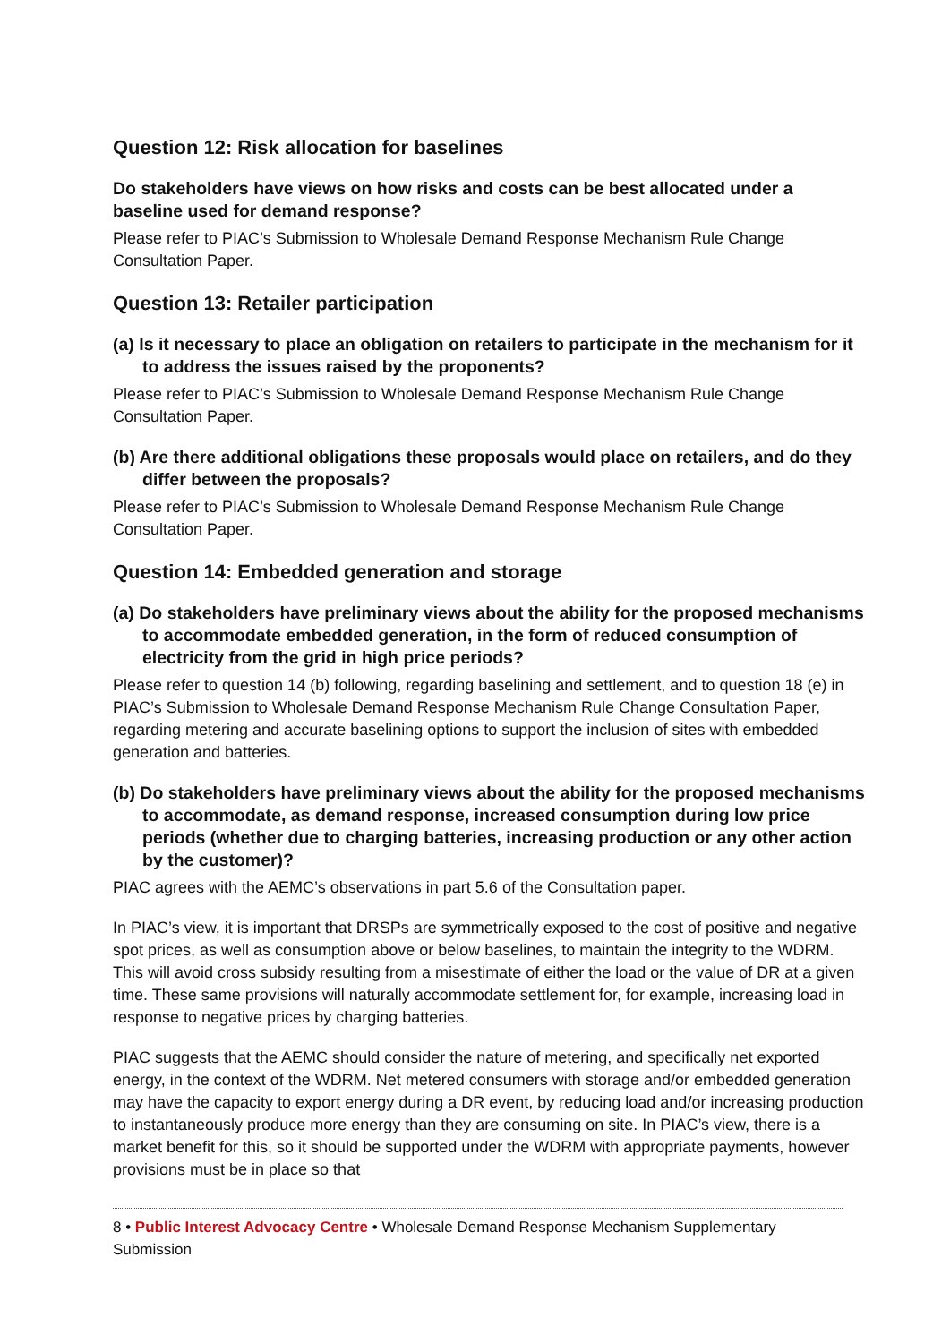Question 12: Risk allocation for baselines
Do stakeholders have views on how risks and costs can be best allocated under a baseline used for demand response?
Please refer to PIAC’s Submission to Wholesale Demand Response Mechanism Rule Change Consultation Paper.
Question 13: Retailer participation
(a) Is it necessary to place an obligation on retailers to participate in the mechanism for it to address the issues raised by the proponents?
Please refer to PIAC’s Submission to Wholesale Demand Response Mechanism Rule Change Consultation Paper.
(b) Are there additional obligations these proposals would place on retailers, and do they differ between the proposals?
Please refer to PIAC’s Submission to Wholesale Demand Response Mechanism Rule Change Consultation Paper.
Question 14: Embedded generation and storage
(a) Do stakeholders have preliminary views about the ability for the proposed mechanisms to accommodate embedded generation, in the form of reduced consumption of electricity from the grid in high price periods?
Please refer to question 14 (b) following, regarding baselining and settlement, and to question 18 (e) in PIAC’s Submission to Wholesale Demand Response Mechanism Rule Change Consultation Paper, regarding metering and accurate baselining options to support the inclusion of sites with embedded generation and batteries.
(b) Do stakeholders have preliminary views about the ability for the proposed mechanisms to accommodate, as demand response, increased consumption during low price periods (whether due to charging batteries, increasing production or any other action by the customer)?
PIAC agrees with the AEMC’s observations in part 5.6 of the Consultation paper.
In PIAC’s view, it is important that DRSPs are symmetrically exposed to the cost of positive and negative spot prices, as well as consumption above or below baselines, to maintain the integrity to the WDRM. This will avoid cross subsidy resulting from a misestimate of either the load or the value of DR at a given time. These same provisions will naturally accommodate settlement for, for example, increasing load in response to negative prices by charging batteries.
PIAC suggests that the AEMC should consider the nature of metering, and specifically net exported energy, in the context of the WDRM. Net metered consumers with storage and/or embedded generation may have the capacity to export energy during a DR event, by reducing load and/or increasing production to instantaneously produce more energy than they are consuming on site. In PIAC’s view, there is a market benefit for this, so it should be supported under the WDRM with appropriate payments, however provisions must be in place so that
8 • Public Interest Advocacy Centre • Wholesale Demand Response Mechanism Supplementary Submission